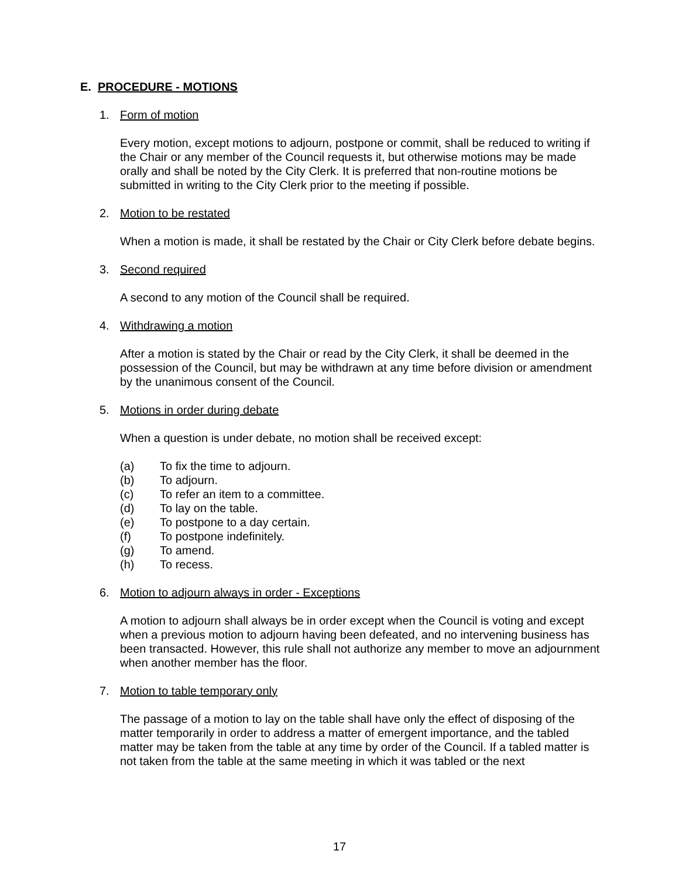E. PROCEDURE - MOTIONS
1. Form of motion
Every motion, except motions to adjourn, postpone or commit, shall be reduced to writing if the Chair or any member of the Council requests it, but otherwise motions may be made orally and shall be noted by the City Clerk. It is preferred that non-routine motions be submitted in writing to the City Clerk prior to the meeting if possible.
2. Motion to be restated
When a motion is made, it shall be restated by the Chair or City Clerk before debate begins.
3. Second required
A second to any motion of the Council shall be required.
4. Withdrawing a motion
After a motion is stated by the Chair or read by the City Clerk, it shall be deemed in the possession of the Council, but may be withdrawn at any time before division or amendment by the unanimous consent of the Council.
5. Motions in order during debate
When a question is under debate, no motion shall be received except:
(a) To fix the time to adjourn.
(b) To adjourn.
(c) To refer an item to a committee.
(d) To lay on the table.
(e) To postpone to a day certain.
(f) To postpone indefinitely.
(g) To amend.
(h) To recess.
6. Motion to adjourn always in order - Exceptions
A motion to adjourn shall always be in order except when the Council is voting and except when a previous motion to adjourn having been defeated, and no intervening business has been transacted. However, this rule shall not authorize any member to move an adjournment when another member has the floor.
7. Motion to table temporary only
The passage of a motion to lay on the table shall have only the effect of disposing of the matter temporarily in order to address a matter of emergent importance, and the tabled matter may be taken from the table at any time by order of the Council. If a tabled matter is not taken from the table at the same meeting in which it was tabled or the next
17